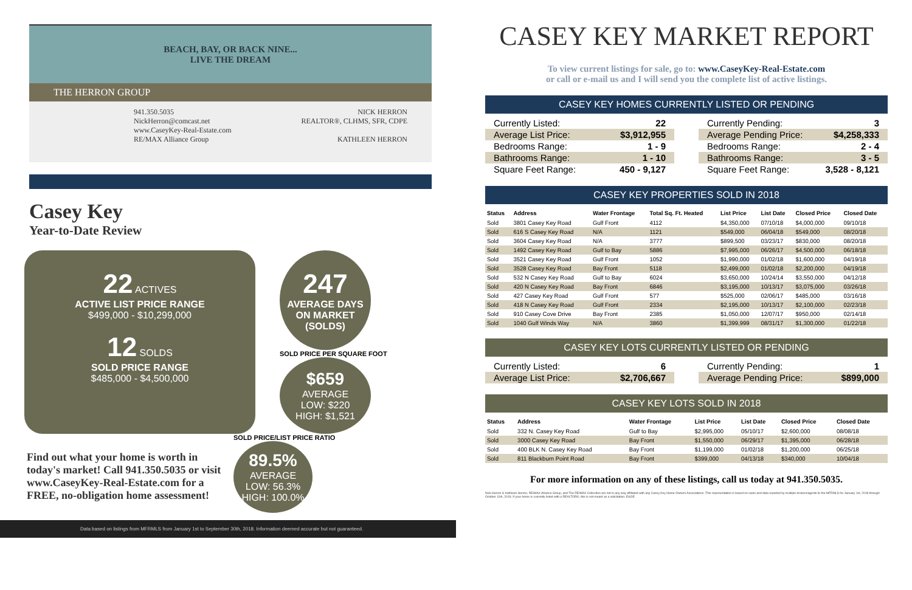BEACH, BAY, OR BACK NINE...
LIVE THE DREAM
THE HERRON GROUP
941.350.5035
NickHerron@comcast.net
www.CaseyKey-Real-Estate.com
RE/MAX Alliance Group
NICK HERRON
REALTOR®, CLHMS, SFR, CDPE
KATHLEEN HERRON
Casey Key
Year-to-Date Review
22 ACTIVES
ACTIVE LIST PRICE RANGE
$499,000 - $10,299,000
12 SOLDS
SOLD PRICE RANGE
$485,000 - $4,500,000
247
AVERAGE DAYS ON MARKET (SOLDS)
SOLD PRICE PER SQUARE FOOT
$659
AVERAGE
LOW: $220
HIGH: $1,521
Find out what your home is worth in today's market! Call 941.350.5035 or visit www.CaseyKey-Real-Estate.com for a FREE, no-obligation home assessment!
SOLD PRICE/LIST PRICE RATIO
89.5%
AVERAGE
LOW: 56.3%
HIGH: 100.0%
Data based on listings from MFRMLS from January 1st to September 30th, 2018. Information deemed accurate but not guaranteed.
CASEY KEY MARKET REPORT
To view current listings for sale, go to: www.CaseyKey-Real-Estate.com
or call or e-mail us and I will send you the complete list of active listings.
CASEY KEY HOMES CURRENTLY LISTED OR PENDING
| Currently Listed: | 22 |
| Average List Price: | $3,912,955 |
| Bedrooms Range: | 1 - 9 |
| Bathrooms Range: | 1 - 10 |
| Square Feet Range: | 450 - 9,127 |
| Currently Pending: | 3 |
| Average Pending Price: | $4,258,333 |
| Bedrooms Range: | 2 - 4 |
| Bathrooms Range: | 3 - 5 |
| Square Feet Range: | 3,528 - 8,121 |
CASEY KEY PROPERTIES SOLD IN 2018
| Status | Address | Water Frontage | Total Sq. Ft. Heated | List Price | List Date | Closed Price | Closed Date |
| --- | --- | --- | --- | --- | --- | --- | --- |
| Sold | 3801 Casey Key Road | Gulf Front | 4112 | $4,350,000 | 07/10/18 | $4,000,000 | 09/10/18 |
| Sold | 616 S Casey Key Road | N/A | 1121 | $549,000 | 06/04/18 | $549,000 | 08/20/18 |
| Sold | 3604 Casey Key Road | N/A | 3777 | $899,500 | 03/23/17 | $830,000 | 08/20/18 |
| Sold | 1492 Casey Key Road | Gulf to Bay | 5886 | $7,995,000 | 06/26/17 | $4,500,000 | 06/18/18 |
| Sold | 3521 Casey Key Road | Gulf Front | 1052 | $1,990,000 | 01/02/18 | $1,600,000 | 04/19/18 |
| Sold | 3528 Casey Key Road | Bay Front | 5118 | $2,499,000 | 01/02/18 | $2,200,000 | 04/19/18 |
| Sold | 532 N Casey Key Road | Gulf to Bay | 6024 | $3,650,000 | 10/24/14 | $3,550,000 | 04/12/18 |
| Sold | 420 N Casey Key Road | Bay Front | 6846 | $3,195,000 | 10/13/17 | $3,075,000 | 03/26/18 |
| Sold | 427 Casey Key Road | Gulf Front | 577 | $525,000 | 02/06/17 | $485,000 | 03/16/18 |
| Sold | 418 N Casey Key Road | Gulf Front | 2334 | $2,195,000 | 10/13/17 | $2,100,000 | 02/23/18 |
| Sold | 910 Casey Cove Drive | Bay Front | 2385 | $1,050,000 | 12/07/17 | $950,000 | 02/14/18 |
| Sold | 1040 Gulf Winds Way | N/A | 3860 | $1,399,999 | 08/31/17 | $1,300,000 | 01/22/18 |
CASEY KEY LOTS CURRENTLY LISTED OR PENDING
| Currently Listed: | 6 |
| Average List Price: | $2,706,667 |
| Currently Pending: | 1 |
| Average Pending Price: | $899,000 |
CASEY KEY LOTS SOLD IN 2018
| Status | Address | Water Frontage | List Price | List Date | Closed Price | Closed Date |
| --- | --- | --- | --- | --- | --- | --- |
| Sold | 332 N. Casey Key Road | Gulf to Bay | $2,995,000 | 05/10/17 | $2,600,000 | 08/08/18 |
| Sold | 3000 Casey Key Road | Bay Front | $1,550,000 | 06/29/17 | $1,395,000 | 06/28/18 |
| Sold | 400 BLK N. Casey Key Road | Bay Front | $1,199,000 | 01/02/18 | $1,200,000 | 06/25/18 |
| Sold | 811 Blackburn Point Road | Bay Front | $399,000 | 04/13/18 | $340,000 | 10/04/18 |
For more information on any of these listings, call us today at 941.350.5035.
Nick Herron & Kathleen Herron, RE/MAX Alliance Group, and The RE/MAX Collection are not in any way affiliated with any Casey Key Home Owners Associations. This representation is based on sales and data reported by multiple brokers/agents to the MFRMLS for January 1st, 2018 through October 11th, 2018. If your home is currently listed with a REALTOR®, this is not meant as a solicitation. E&OE.